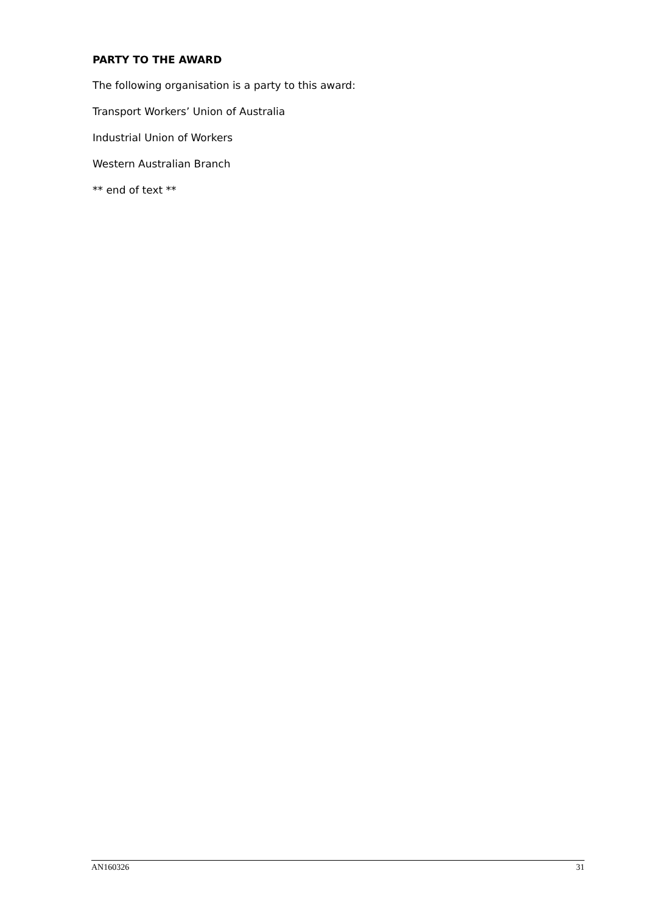PARTY TO THE AWARD
The following organisation is a party to this award:
Transport Workers’ Union of Australia
Industrial Union of Workers
Western Australian Branch
** end of text **
AN160326 31